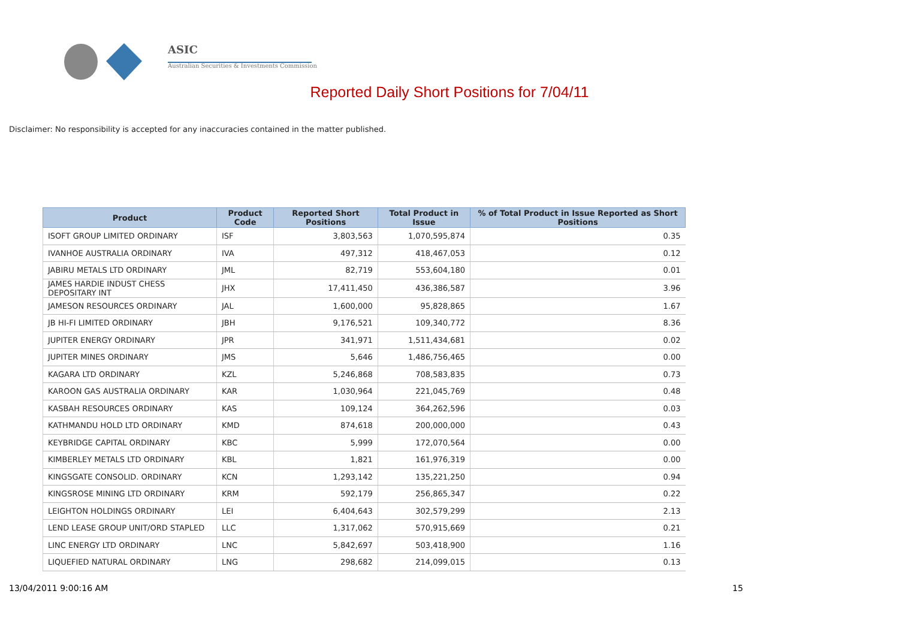ASIC
Australian Securities & Investments Commission
Reported Daily Short Positions for 7/04/11
Disclaimer: No responsibility is accepted for any inaccuracies contained in the matter published.
| Product | Product Code | Reported Short Positions | Total Product in Issue | % of Total Product in Issue Reported as Short Positions |
| --- | --- | --- | --- | --- |
| ISOFT GROUP LIMITED ORDINARY | ISF | 3,803,563 | 1,070,595,874 | 0.35 |
| IVANHOE AUSTRALIA ORDINARY | IVA | 497,312 | 418,467,053 | 0.12 |
| JABIRU METALS LTD ORDINARY | JML | 82,719 | 553,604,180 | 0.01 |
| JAMES HARDIE INDUST CHESS DEPOSITARY INT | JHX | 17,411,450 | 436,386,587 | 3.96 |
| JAMESON RESOURCES ORDINARY | JAL | 1,600,000 | 95,828,865 | 1.67 |
| JB HI-FI LIMITED ORDINARY | JBH | 9,176,521 | 109,340,772 | 8.36 |
| JUPITER ENERGY ORDINARY | JPR | 341,971 | 1,511,434,681 | 0.02 |
| JUPITER MINES ORDINARY | JMS | 5,646 | 1,486,756,465 | 0.00 |
| KAGARA LTD ORDINARY | KZL | 5,246,868 | 708,583,835 | 0.73 |
| KAROON GAS AUSTRALIA ORDINARY | KAR | 1,030,964 | 221,045,769 | 0.48 |
| KASBAH RESOURCES ORDINARY | KAS | 109,124 | 364,262,596 | 0.03 |
| KATHMANDU HOLD LTD ORDINARY | KMD | 874,618 | 200,000,000 | 0.43 |
| KEYBRIDGE CAPITAL ORDINARY | KBC | 5,999 | 172,070,564 | 0.00 |
| KIMBERLEY METALS LTD ORDINARY | KBL | 1,821 | 161,976,319 | 0.00 |
| KINGSGATE CONSOLID. ORDINARY | KCN | 1,293,142 | 135,221,250 | 0.94 |
| KINGSROSE MINING LTD ORDINARY | KRM | 592,179 | 256,865,347 | 0.22 |
| LEIGHTON HOLDINGS ORDINARY | LEI | 6,404,643 | 302,579,299 | 2.13 |
| LEND LEASE GROUP UNIT/ORD STAPLED | LLC | 1,317,062 | 570,915,669 | 0.21 |
| LINC ENERGY LTD ORDINARY | LNC | 5,842,697 | 503,418,900 | 1.16 |
| LIQUEFIED NATURAL ORDINARY | LNG | 298,682 | 214,099,015 | 0.13 |
13/04/2011 9:00:16 AM 15